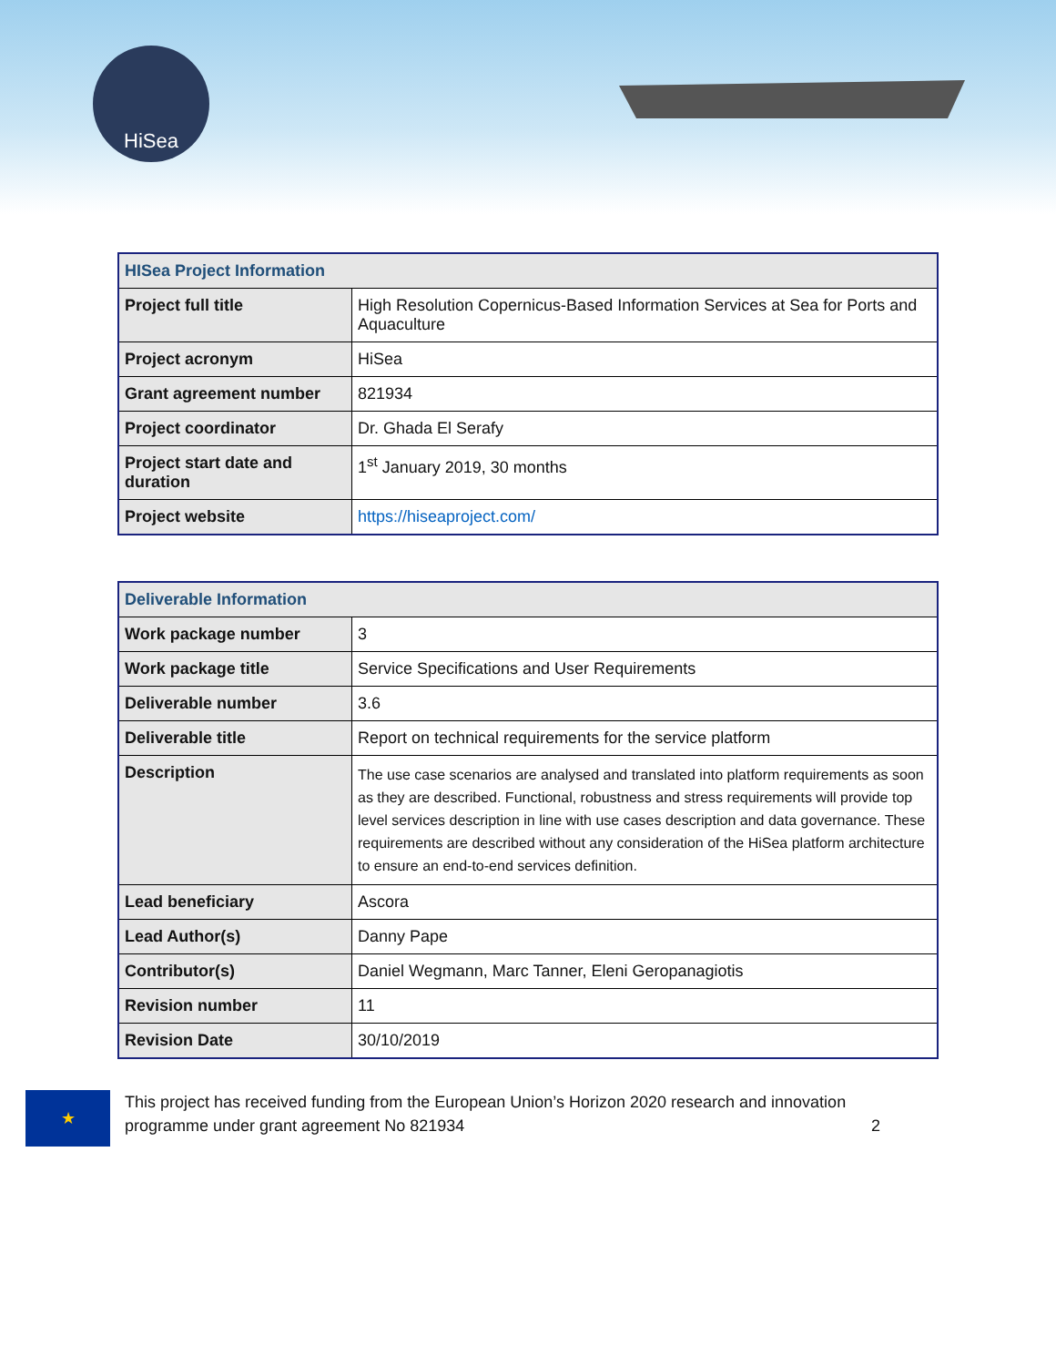HiSea
| HISea Project Information | |
| --- | --- |
| Project full title | High Resolution Copernicus-Based Information Services at Sea for Ports and Aquaculture |
| Project acronym | HiSea |
| Grant agreement number | 821934 |
| Project coordinator | Dr. Ghada El Serafy |
| Project start date and duration | 1<sup>st</sup> January 2019, 30 months |
| Project website | https://hiseaproject.com/ |
| Deliverable Information | |
| --- | --- |
| Work package number | 3 |
| Work package title | Service Specifications and User Requirements |
| Deliverable number | 3.6 |
| Deliverable title | Report on technical requirements for the service platform |
| Description | The use case scenarios are analysed and translated into platform requirements as soon as they are described. Functional, robustness and stress requirements will provide top level services description in line with use cases description and data governance. These requirements are described without any consideration of the HiSea platform architecture to ensure an end-to-end services definition. |
| Lead beneficiary | Ascora |
| Lead Author(s) | Danny Pape |
| Contributor(s) | Daniel Wegmann, Marc Tanner, Eleni Geropanagiotis |
| Revision number | 11 |
| Revision Date | 30/10/2019 |
★
This project has received funding from the European Union’s Horizon 2020 research and innovation programme under grant agreement No 821934 2